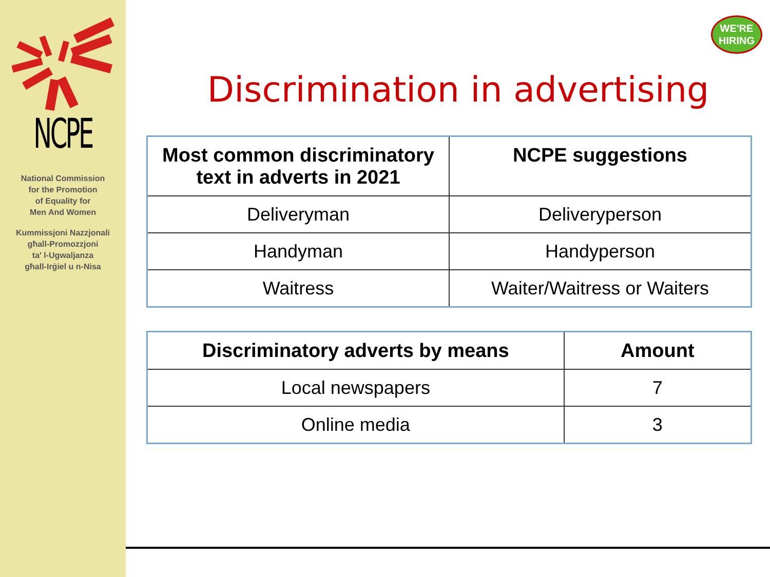NCPE
National Commission
for the Promotion
of Equality for
Men And Women
Kummissjoni Nazzjonali
għall-Promozzjoni
ta' l-Ugwaljanza
għall-Irġiel u n-Nisa
WE'RE
HIRING
Discrimination in advertising
| Most common discriminatory text in adverts in 2021 | NCPE suggestions |
| --- | --- |
| Deliveryman | Deliveryperson |
| Handyman | Handyperson |
| Waitress | Waiter/Waitress or Waiters |
| Discriminatory adverts by means | Amount |
| --- | --- |
| Local newspapers | 7 |
| Online media | 3 |